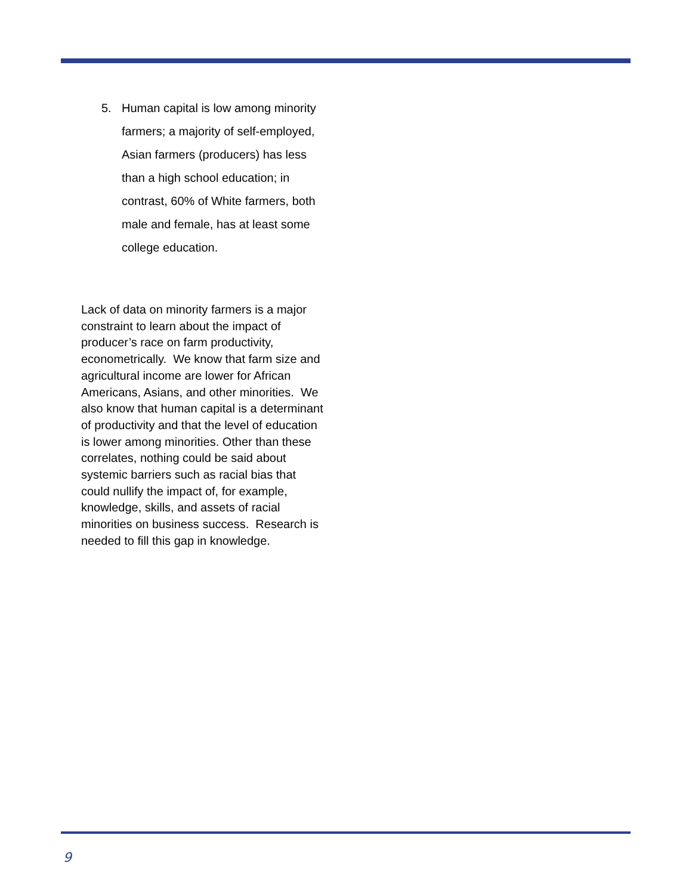5. Human capital is low among minority farmers; a majority of self-employed, Asian farmers (producers) has less than a high school education; in contrast, 60% of White farmers, both male and female, has at least some college education.
Lack of data on minority farmers is a major constraint to learn about the impact of producer’s race on farm productivity, econometrically. We know that farm size and agricultural income are lower for African Americans, Asians, and other minorities. We also know that human capital is a determinant of productivity and that the level of education is lower among minorities. Other than these correlates, nothing could be said about systemic barriers such as racial bias that could nullify the impact of, for example, knowledge, skills, and assets of racial minorities on business success. Research is needed to fill this gap in knowledge.
9